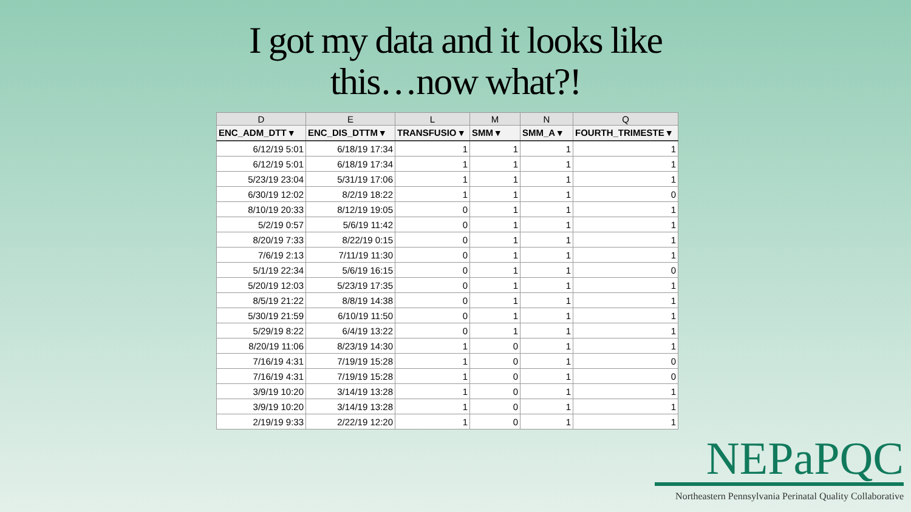I got my data and it looks like
this…now what?!
| D | E | L | M | N | Q |
| --- | --- | --- | --- | --- | --- |
| ENC_ADM_DTT ▾ | ENC_DIS_DTTM ▾ | TRANSFUSIO ▾ | SMM ▾ | SMM_A ▾ | FOURTH_TRIMESTE ▾ |
| 6/12/19 5:01 | 6/18/19 17:34 | 1 | 1 | 1 | 1 |
| 6/12/19 5:01 | 6/18/19 17:34 | 1 | 1 | 1 | 1 |
| 5/23/19 23:04 | 5/31/19 17:06 | 1 | 1 | 1 | 1 |
| 6/30/19 12:02 | 8/2/19 18:22 | 1 | 1 | 1 | 0 |
| 8/10/19 20:33 | 8/12/19 19:05 | 0 | 1 | 1 | 1 |
| 5/2/19 0:57 | 5/6/19 11:42 | 0 | 1 | 1 | 1 |
| 8/20/19 7:33 | 8/22/19 0:15 | 0 | 1 | 1 | 1 |
| 7/6/19 2:13 | 7/11/19 11:30 | 0 | 1 | 1 | 1 |
| 5/1/19 22:34 | 5/6/19 16:15 | 0 | 1 | 1 | 0 |
| 5/20/19 12:03 | 5/23/19 17:35 | 0 | 1 | 1 | 1 |
| 8/5/19 21:22 | 8/8/19 14:38 | 0 | 1 | 1 | 1 |
| 5/30/19 21:59 | 6/10/19 11:50 | 0 | 1 | 1 | 1 |
| 5/29/19 8:22 | 6/4/19 13:22 | 0 | 1 | 1 | 1 |
| 8/20/19 11:06 | 8/23/19 14:30 | 1 | 0 | 1 | 1 |
| 7/16/19 4:31 | 7/19/19 15:28 | 1 | 0 | 1 | 0 |
| 7/16/19 4:31 | 7/19/19 15:28 | 1 | 0 | 1 | 0 |
| 3/9/19 10:20 | 3/14/19 13:28 | 1 | 0 | 1 | 1 |
| 3/9/19 10:20 | 3/14/19 13:28 | 1 | 0 | 1 | 1 |
| 2/19/19 9:33 | 2/22/19 12:20 | 1 | 0 | 1 | 1 |
NEPaPQC
Northeastern Pennsylvania Perinatal Quality Collaborative